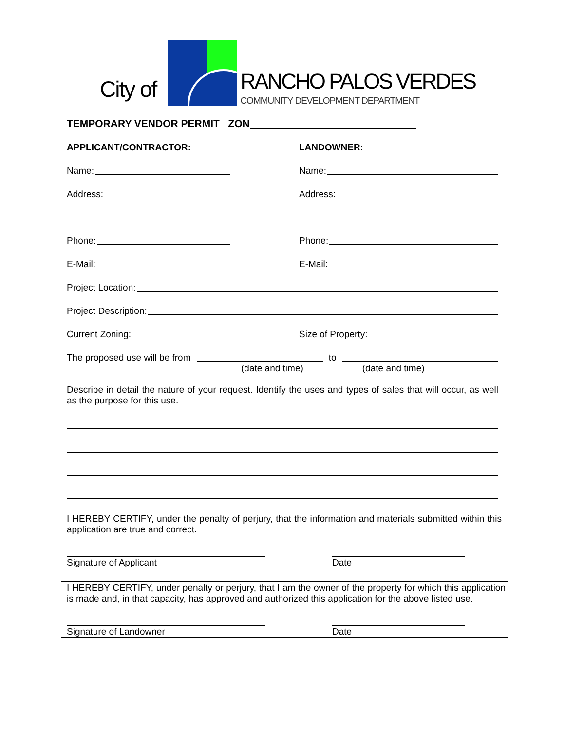City of
RANCHO PALOS VERDES
COMMUNITY DEVELOPMENT DEPARTMENT
TEMPORARY VENDOR PERMIT ZON
APPLICANT/CONTRACTOR:
LANDOWNER:
Name:
Name:
Address:
Address:
Phone:
Phone:
E-Mail:
E-Mail:
Project Location:
Project Description:
Current Zoning:
Size of Property:
The proposed use will be from to
(date and time) (date and time)
Describe in detail the nature of your request. Identify the uses and types of sales that will occur, as well as the purpose for this use.
I HEREBY CERTIFY, under the penalty of perjury, that the information and materials submitted within this application are true and correct.
Signature of Applicant Date
I HEREBY CERTIFY, under penalty or perjury, that I am the owner of the property for which this application is made and, in that capacity, has approved and authorized this application for the above listed use.
Signature of Landowner Date